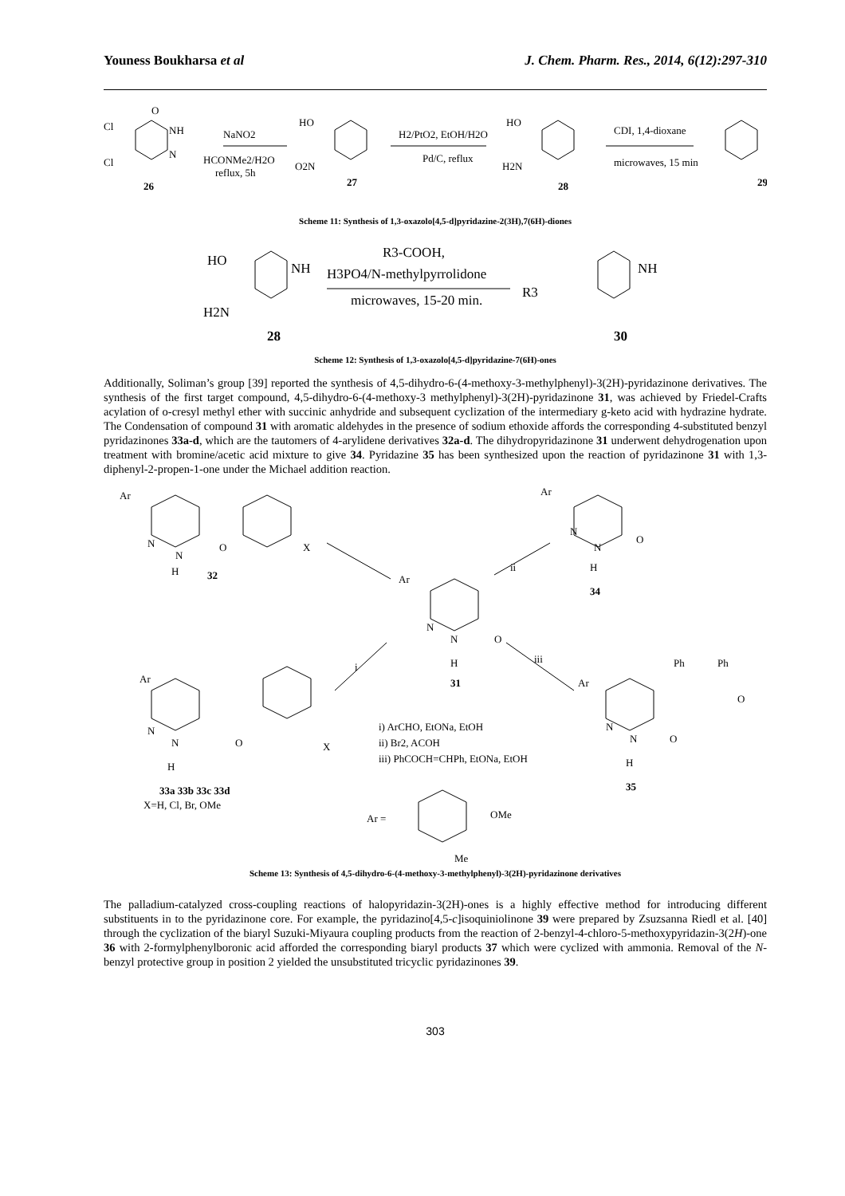Youness Boukharsa et al J. Chem. Pharm. Res., 2014, 6(12):297-310
O
Cl
Cl
NH
N
26
NaNO2
HCONMe2/H2O
reflux, 5h
HO
O2N
27
H2/PtO2, EtOH/H2O
Pd/C, reflux
HO
H2N
28
CDI, 1,4-dioxane
microwaves, 15 min
29
Scheme 11: Synthesis of 1,3-oxazolo[4,5-d]pyridazine-2(3H),7(6H)-diones
HO
H2N
NH
28
R3-COOH,
H3PO4/N-methylpyrrolidone
microwaves, 15-20 min.
R3
NH
30
Scheme 12: Synthesis of 1,3-oxazolo[4,5-d]pyridazine-7(6H)-ones
Additionally, Soliman’s group [39] reported the synthesis of 4,5-dihydro-6-(4-methoxy-3-methylphenyl)-3(2H)-pyridazinone derivatives. The synthesis of the first target compound, 4,5-dihydro-6-(4-methoxy-3 methylphenyl)-3(2H)-pyridazinone 31, was achieved by Friedel-Crafts acylation of o-cresyl methyl ether with succinic anhydride and subsequent cyclization of the intermediary g-keto acid with hydrazine hydrate. The Condensation of compound 31 with aromatic aldehydes in the presence of sodium ethoxide affords the corresponding 4-substituted benzyl pyridazinones 33a-d, which are the tautomers of 4-arylidene derivatives 32a-d. The dihydropyridazinone 31 underwent dehydrogenation upon treatment with bromine/acetic acid mixture to give 34. Pyridazine 35 has been synthesized upon the reaction of pyridazinone 31 with 1,3-diphenyl-2-propen-1-one under the Michael addition reaction.
Ar
N
N
O
X
H
32
Ar
N
N
O
H
ii
34
Ar
N
N
O
H
31
i
iii
Ar
N
N
O
X
H
i) ArCHO, EtONa, EtOH
ii) Br2, ACOH
iii) PhCOCH=CHPh, EtONa, EtOH
Ph
Ph
Ar
O
N
N
O
H
35
33a 33b 33c 33d
X=H, Cl, Br, OMe
Ar =
OMe
Me
Scheme 13: Synthesis of 4,5-dihydro-6-(4-methoxy-3-methylphenyl)-3(2H)-pyridazinone derivatives
The palladium-catalyzed cross-coupling reactions of halopyridazin-3(2H)-ones is a highly effective method for introducing different substituents in to the pyridazinone core. For example, the pyridazino[4,5-c]isoquiniolinone 39 were prepared by Zsuzsanna Riedl et al. [40] through the cyclization of the biaryl Suzuki-Miyaura coupling products from the reaction of 2-benzyl-4-chloro-5-methoxypyridazin-3(2H)-one 36 with 2-formylphenylboronic acid afforded the corresponding biaryl products 37 which were cyclized with ammonia. Removal of the N-benzyl protective group in position 2 yielded the unsubstituted tricyclic pyridazinones 39.
303